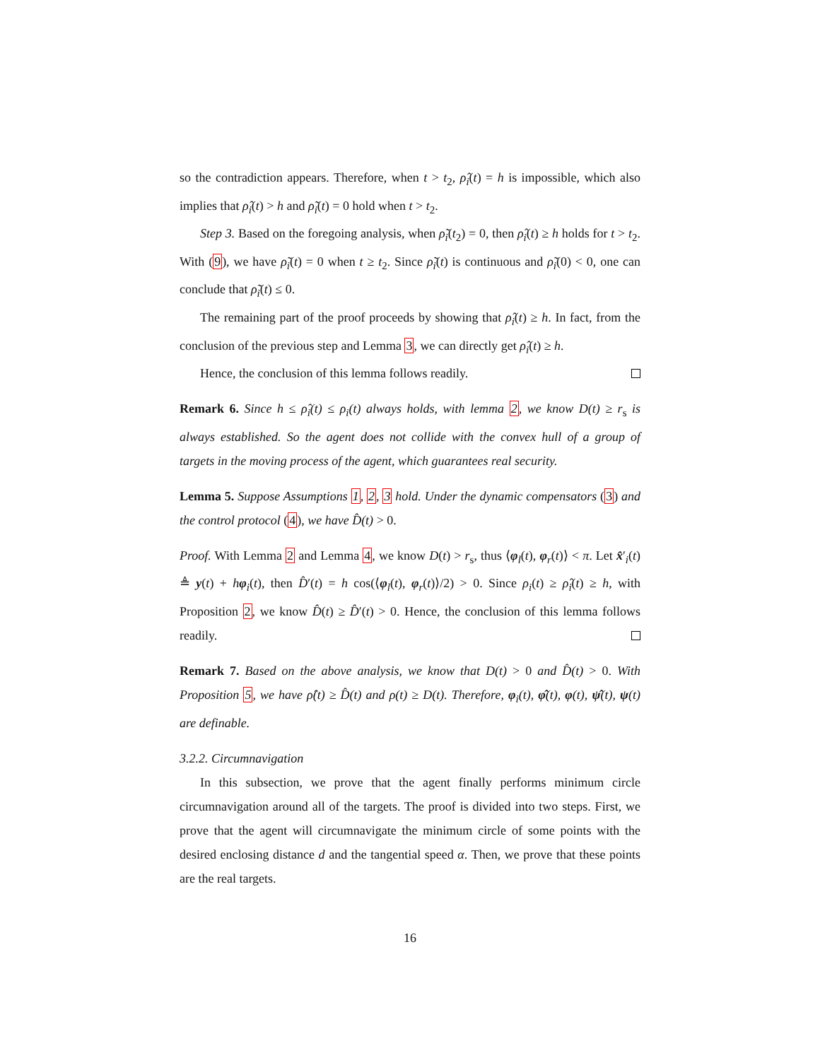so the contradiction appears. Therefore, when t > t<sub>2</sub>, ρ̂<sub>i</sub>(t) = h is impossible, which also implies that ρ̂<sub>i</sub>(t) > h and ρ̃<sub>i</sub>(t) = 0 hold when t > t<sub>2</sub>.
Step 3. Based on the foregoing analysis, when ρ̃<sub>i</sub>(t<sub>2</sub>) = 0, then ρ̂<sub>i</sub>(t) ≥ h holds for t > t<sub>2</sub>. With (9), we have ρ̃<sub>i</sub>(t) = 0 when t ≥ t<sub>2</sub>. Since ρ̃<sub>i</sub>(t) is continuous and ρ̃<sub>i</sub>(0) < 0, one can conclude that ρ̃<sub>i</sub>(t) ≤ 0.
The remaining part of the proof proceeds by showing that ρ̂<sub>i</sub>(t) ≥ h. In fact, from the conclusion of the previous step and Lemma 3, we can directly get ρ̂<sub>i</sub>(t) ≥ h.
Hence, the conclusion of this lemma follows readily.
Remark 6. Since h ≤ ρ̂<sub>i</sub>(t) ≤ ρ<sub>i</sub>(t) always holds, with lemma 2, we know D(t) ≥ r<sub>s</sub> is always established. So the agent does not collide with the convex hull of a group of targets in the moving process of the agent, which guarantees real security.
Lemma 5. Suppose Assumptions 1, 2, 3 hold. Under the dynamic compensators (3) and the control protocol (4), we have D̂(t) > 0.
Proof. With Lemma 2 and Lemma 4, we know D(t) > r<sub>s</sub>, thus ⟨φ<sub>l</sub>(t), φ<sub>r</sub>(t)⟩ < π. Let x̂′<sub>i</sub>(t) ≜ y(t) + hφ<sub>i</sub>(t), then D̂′(t) = h cos(⟨φ<sub>l</sub>(t), φ<sub>r</sub>(t)⟩/2) > 0. Since ρ<sub>i</sub>(t) ≥ ρ̂<sub>i</sub>(t) ≥ h, with Proposition 2, we know D̂(t) ≥ D̂′(t) > 0. Hence, the conclusion of this lemma follows readily.
Remark 7. Based on the above analysis, we know that D(t) > 0 and D̂(t) > 0. With Proposition 5, we have ρ̂(t) ≥ D̂(t) and ρ(t) ≥ D(t). Therefore, φ<sub>i</sub>(t), φ̂(t), φ(t), ψ̂(t), ψ(t) are definable.
3.2.2. Circumnavigation
In this subsection, we prove that the agent finally performs minimum circle circumnavigation around all of the targets. The proof is divided into two steps. First, we prove that the agent will circumnavigate the minimum circle of some points with the desired enclosing distance d and the tangential speed α. Then, we prove that these points are the real targets.
16